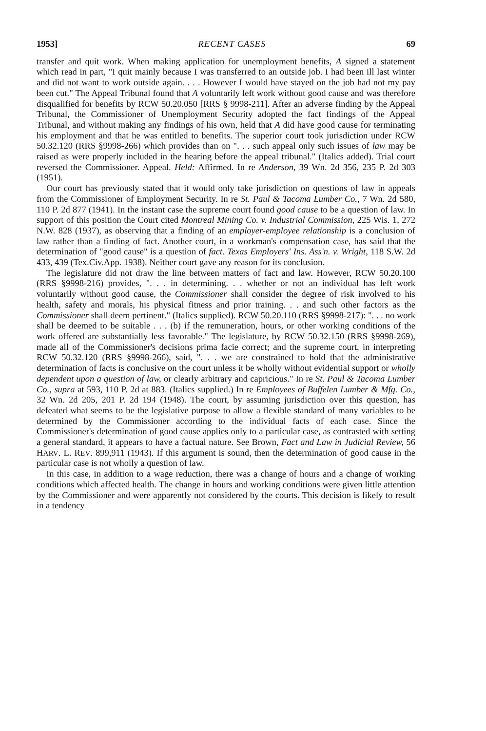1953] RECENT CASES 69
transfer and quit work. When making application for unemployment benefits, A signed a statement which read in part, "I quit mainly because I was transferred to an outside job. I had been ill last winter and did not want to work outside again. . . . However I would have stayed on the job had not my pay been cut." The Appeal Tribunal found that A voluntarily left work without good cause and was therefore disqualified for benefits by RCW 50.20.050 [RRS § 9998-211]. After an adverse finding by the Appeal Tribunal, the Commissioner of Unemployment Security adopted the fact findings of the Appeal Tribunal, and without making any findings of his own, held that A did have good cause for terminating his employment and that he was entitled to benefits. The superior court took jurisdiction under RCW 50.32.120 (RRS §9998-266) which provides than on ". . . such appeal only such issues of law may be raised as were properly included in the hearing before the appeal tribunal." (Italics added). Trial court reversed the Commissioner. Appeal. Held: Affirmed. In re Anderson, 39 Wn. 2d 356, 235 P. 2d 303 (1951).
Our court has previously stated that it would only take jurisdiction on questions of law in appeals from the Commissioner of Employment Security. In re St. Paul & Tacoma Lumber Co., 7 Wn. 2d 580, 110 P. 2d 877 (1941). In the instant case the supreme court found good cause to be a question of law. In support of this position the Court cited Montreal Mining Co. v. Industrial Commission, 225 Wis. 1, 272 N.W. 828 (1937), as observing that a finding of an employer-employee relationship is a conclusion of law rather than a finding of fact. Another court, in a workman's compensation case, has said that the determination of "good cause" is a question of fact. Texas Employers' Ins. Ass'n. v. Wright, 118 S.W. 2d 433, 439 (Tex.Civ.App. 1938). Neither court gave any reason for its conclusion.
The legislature did not draw the line between matters of fact and law. However, RCW 50.20.100 (RRS §9998-216) provides, ". . . in determining. . . whether or not an individual has left work voluntarily without good cause, the Commissioner shall consider the degree of risk involved to his health, safety and morals, his physical fitness and prior training. . . and such other factors as the Commissioner shall deem pertinent." (Italics supplied). RCW 50.20.110 (RRS §9998-217): ". . . no work shall be deemed to be suitable . . . (b) if the remuneration, hours, or other working conditions of the work offered are substantially less favorable." The legislature, by RCW 50.32.150 (RRS §9998-269), made all of the Commissioner's decisions prima facie correct; and the supreme court, in interpreting RCW 50.32.120 (RRS §9998-266), said, ". . . we are constrained to hold that the administrative determination of facts is conclusive on the court unless it be wholly without evidential support or wholly dependent upon a question of law, or clearly arbitrary and capricious." In re St. Paul & Tacoma Lumber Co., supra at 593, 110 P. 2d at 883. (Italics supplied.) In re Employees of Buffelen Lumber & Mfg. Co., 32 Wn. 2d 205, 201 P. 2d 194 (1948). The court, by assuming jurisdiction over this question, has defeated what seems to be the legislative purpose to allow a flexible standard of many variables to be determined by the Commissioner according to the individual facts of each case. Since the Commissioner's determination of good cause applies only to a particular case, as contrasted with setting a general standard, it appears to have a factual nature. See Brown, Fact and Law in Judicial Review, 56 HARV. L. REV. 899,911 (1943). If this argument is sound, then the determination of good cause in the particular case is not wholly a question of law.
In this case, in addition to a wage reduction, there was a change of hours and a change of working conditions which affected health. The change in hours and working conditions were given little attention by the Commissioner and were apparently not considered by the courts. This decision is likely to result in a tendency